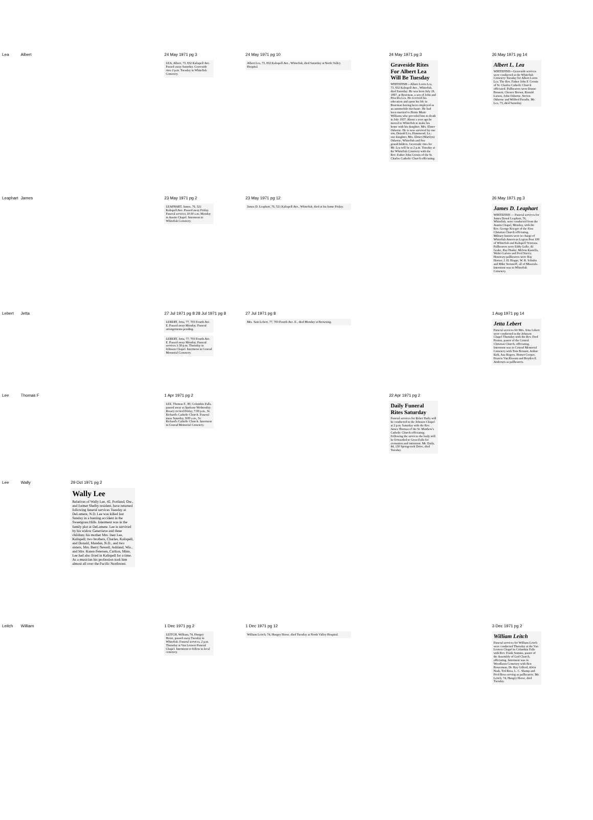| Lea | Albert | | 24 May 1971 pg 3 LEA, Albert, 73, 832 Kalispell Ave. Passed away Saturday. Graveside rites 2 p.m. Tuesday in Whitefish Cemetery. | 24 May 1971 pg 10 Albert Lea, 73, 832 Kalispell Ave., Whitefish, died Saturday at North Valley Hospital. | 24 May 1971 pg 3 Graveside Rites For Albert Lea Will Be Tuesday WHITEFISH—Albert Loren Lea, 73, 832 Kalispell Ave., Whitefish, died Saturday. He was born July 19, 1897, at Bozeman, a son of John and Priscilla Lea. He received his education and spent his life in Bozeman having been employed as an automobile mechanic. He had been married to Hettie Marie Williams who preceded him in death in July 1937. About a year ago he moved to Whitefish to make his home with his daughter, Mrs. Elmer Osborne. He is now survived by one son, Donald Lea, Hammond, La.; one daughter, Mrs. Elmer (Marilyn) Osborne, Whitefish and five grandchildren. Graveside rites for Mr. Lea will be at 2 p.m. Tuesday at the Whitefish Cemetery with the Rev. Father John Cronin of the St. Charles Catholic Church officiating. | 26 May 1971 pg 14 Albert L. Lea WHITEFISH—Graveside services were conducted at the Whitefish Cemetery Tuesday for Albert Loren Lea. The Rev. Father John F. Cronin of St. Charles Catholic Church officiated. Pallbearers were Dunne Bennett, Chester Brown, Ronald Larson, John Osborne, Steven Osborne and Wilfred Paradis. Mr. Lea, 73, died Saturday. |
| Leaphart | James | | 23 May 1971 pg 2 LEAPHART, James, 76, 521 Kalispell Ave. Passed away Friday. Funeral services 10:30 a.m. Monday in Austin Chapel. Interment in Whitefish Cemetery. | 23 May 1971 pg 12 James D. Leaphart, 76, 521 Kalispell Ave., Whitefish, died at his home Friday. | | 26 May 1971 pg 3 James D. Leaphart WHITEFISH — Funeral services for James Donal Leaphart, 76, Whitefish, were conducted from the Austin Chapel, Monday, with the Rev. George Krieger of the First Christian Church officiating. Military honors were in charge of Whitefish American Legion Post 108 of Whitefish and Kalispell Veterans. Pallbearers were Eddy Gallo, Al Geske, Ray Hanke, Melvin Kastella, Walter Larsen and Fred Stacey. Honorary pallbearers were Ray Horner, J. H. Hoppe, W. R. Schultz and Mike Stoisnoff, all of Missoula. Interment was in Whitefish Cemetery. |
| Lebert | Jetta | | 27 Jul 1971 pg 8 28 Jul 1971 pg 8 LEBERT, Jetta, 77, 703 Fourth Ave. E. Passed away Monday. Funeral arrangements pending. LEBERT, Jetta, 77, 703 Fourth Ave. E. Passed away Monday. Funeral services 1:30 p.m. Thursday in Johnson Chapel. Interment in Conrad Memorial Cemetery. | 27 Jul 1971 pg 8 Mrs. Sam Lebert, 77, 703 Fourth Ave. E., died Monday at Browning. | | 1 Aug 1971 pg 14 Jetta Lebert Funeral services for Mrs. Jetta Lebert were conducted in the Johnson Chapel Thursday with the Rev. Fred Paxton, pastor of the Central Christian Church, officiating. Interment was in Conrad Memorial Cemetery with Tom Bennett, Arthur Kirk, Asa Rogers, Homer Cooper, Francis Van Rissum and Royden E. Anderson as pallbearers. |
| Lee | Thomas F | | 1 Apr 1971 pg 2 LEE, Thomas F., 80, Columbia Falls, passed away at Spokane Wednesday. Rosary recited Friday, 7:00 p.m., St. Richard's Catholic Church. Funeral mass Saturday, 9:00 a.m., St. Richard's Catholic Church. Interment in Conrad Memorial Cemetery. | | 22 Apr 1971 pg 2 Daily Funeral Rites Saturday Funeral services for Reber Daily will be conducted in the Johnson Chapel at 2 p.m. Saturday with the Rev. James Thomas of the St. Matthew's Catholic Church officiating. Following the services the body will be forwarded to Great Falls for cremation and interment. Mr. Daily, 44, 130 Springcreek Drive, died Tuesday. | |
| Lee | Wally | 29 Oct 1971 pg 2 Wally Lee Relatives of Wally Lee, 42, Portland, Ore., and former Shelby resident, have returned following funeral services Tuesday at DeLamere, N.D. Lee was killed last Sunday in a hunting accident in the Sweetgrass Hills. Interment was in the family plot at DeLamere. Lee is survived by his widow Genevieve and three children; his mother Mrs. Inez Lee, Kalispell; two brothers, Charles, Kalispell, and Donald, Mandan, N.D., and two sisters, Mrs. Berry Newell, Ashland, Wis., and Mrs. Karen Petersen, Carlton, Minn. Lee had also lived in Kalispell for a time. As a musician his profession took him almost all over the Pacific Northwest. | | | | |
| Leitch | William | | 1 Dec 1971 pg 2 LEITCH, William, 74, Hungry Horse, passed away Tuesday in Whitefish. Funeral services, 2 p.m. Thursday at Van Leuven Funeral Chapel. Interment to follow in local cemetery. | 1 Dec 1971 pg 12 William Leitch, 74, Hungry Horse, died Tuesday at North Valley Hospital. | | 3 Dec 1971 pg 2 William Leitch Funeral services for William Leitch were conducted Thursday at the Van Leuven Chapel in Columbia Falls with Rev. Frank Summs, pastor of the Assembly of God Church, officiating. Interment was in Woodlawn Cemetery with Ben Bowerman, Dr. Ray Gillerd, Alvin Nash, Ted Ross, L. C. Shamp and Fred Boss serving as pallbearers. Mr. Leitch, 74, Hungry Horse, died Tuesday. |